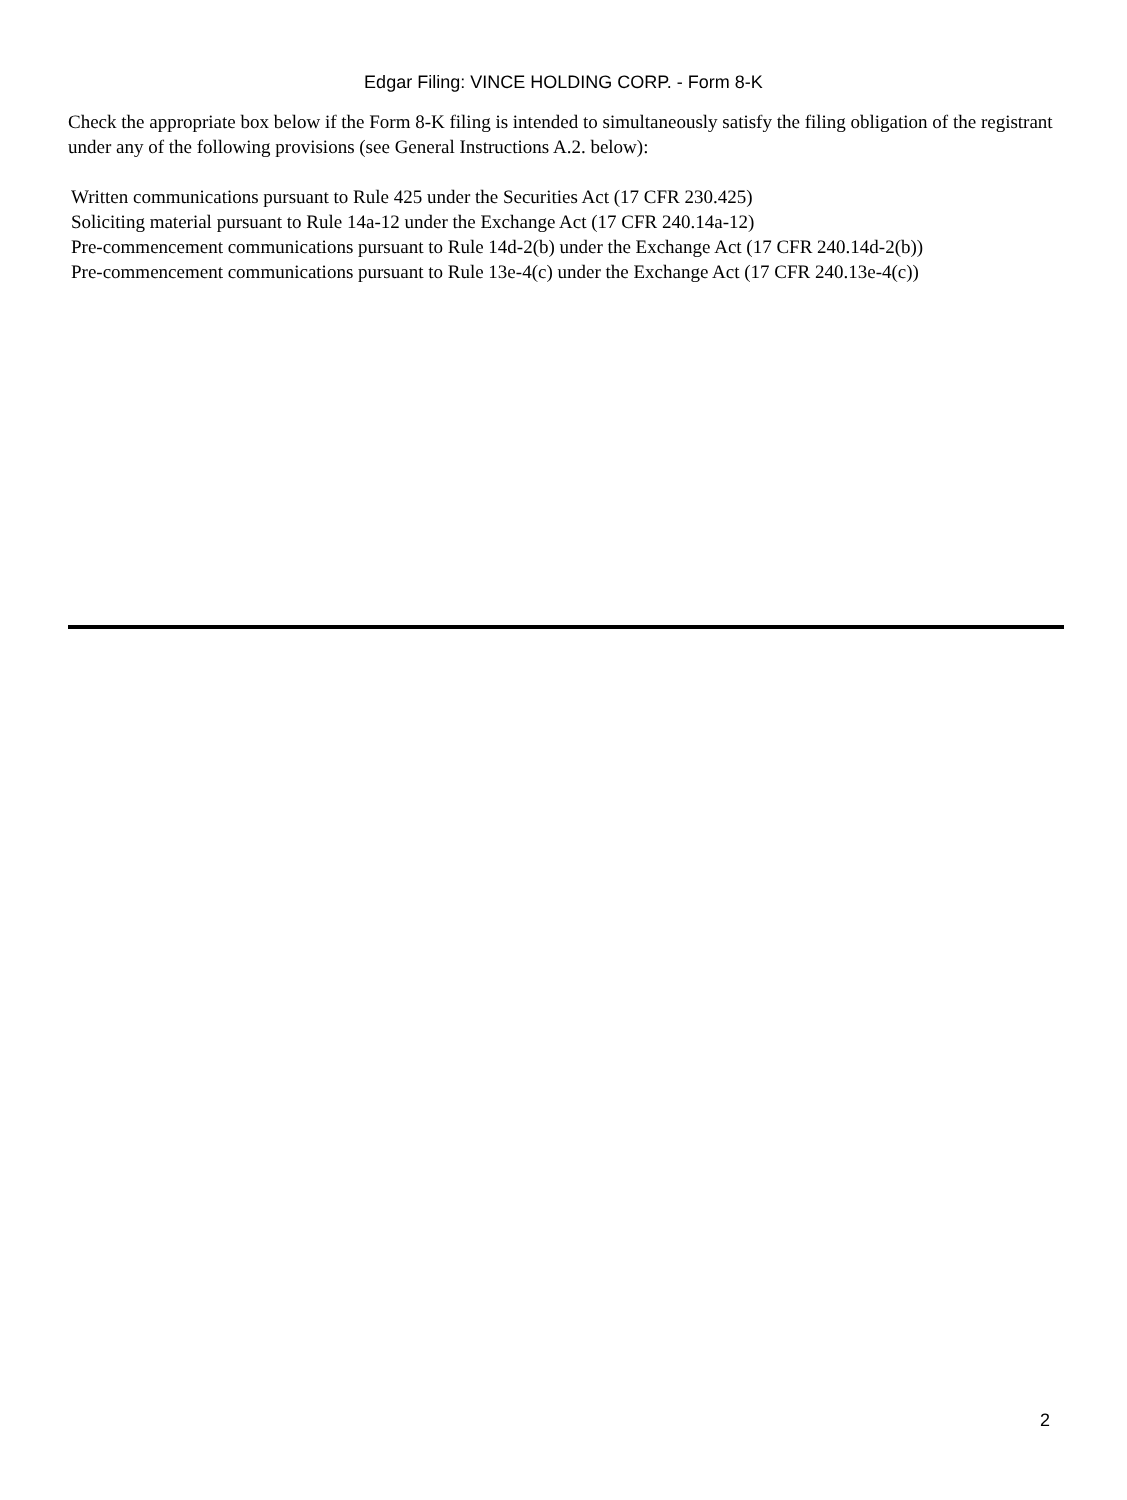Edgar Filing: VINCE HOLDING CORP. - Form 8-K
Check the appropriate box below if the Form 8-K filing is intended to simultaneously satisfy the filing obligation of the registrant under any of the following provisions (see General Instructions A.2. below):
Written communications pursuant to Rule 425 under the Securities Act (17 CFR 230.425)
Soliciting material pursuant to Rule 14a-12 under the Exchange Act (17 CFR 240.14a-12)
Pre-commencement communications pursuant to Rule 14d-2(b) under the Exchange Act (17 CFR 240.14d-2(b))
Pre-commencement communications pursuant to Rule 13e-4(c) under the Exchange Act (17 CFR 240.13e-4(c))
2